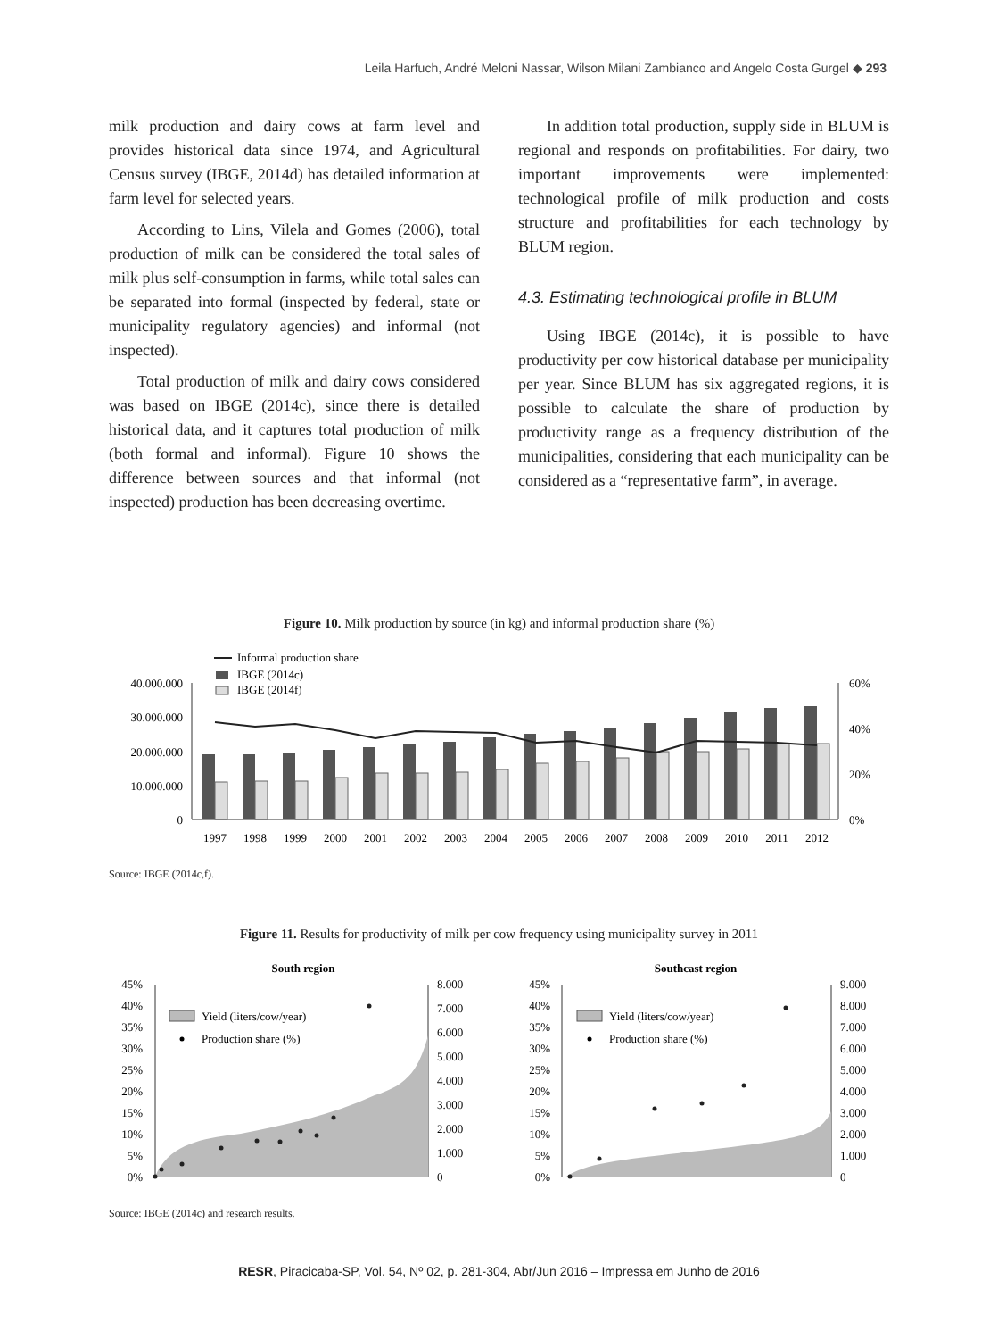Leila Harfuch, André Meloni Nassar, Wilson Milani Zambianco and Angelo Costa Gurgel ◆ 293
milk production and dairy cows at farm level and provides historical data since 1974, and Agricultural Census survey (IBGE, 2014d) has detailed information at farm level for selected years.
According to Lins, Vilela and Gomes (2006), total production of milk can be considered the total sales of milk plus self-consumption in farms, while total sales can be separated into formal (inspected by federal, state or municipality regulatory agencies) and informal (not inspected).
Total production of milk and dairy cows considered was based on IBGE (2014c), since there is detailed historical data, and it captures total production of milk (both formal and informal). Figure 10 shows the difference between sources and that informal (not inspected) production has been decreasing overtime.
In addition total production, supply side in BLUM is regional and responds on profitabilities. For dairy, two important improvements were implemented: technological profile of milk production and costs structure and profitabilities for each technology by BLUM region.
4.3. Estimating technological profile in BLUM
Using IBGE (2014c), it is possible to have productivity per cow historical database per municipality per year. Since BLUM has six aggregated regions, it is possible to calculate the share of production by productivity range as a frequency distribution of the municipalities, considering that each municipality can be considered as a “representative farm”, in average.
Figure 10. Milk production by source (in kg) and informal production share (%)
40.000.000
30.000.000
20.000.000
10.000.000
0
60%
40%
20%
0%
Informal production share
IBGE (2014c)
IBGE (2014f)
1997
1998
1999
2000
2001
2002
2003
2004
2005
2006
2007
2008
2009
2010
2011
2012
Source: IBGE (2014c,f).
Figure 11. Results for productivity of milk per cow frequency using municipality survey in 2011
South region
45%
40%
35%
30%
25%
20%
15%
10%
5%
0%
8.000
7.000
6.000
5.000
4.000
3.000
2.000
1.000
0
Yield (liters/cow/year)
Production share (%)
Southcast region
45%
40%
35%
30%
25%
20%
15%
10%
5%
0%
9.000
8.000
7.000
6.000
5.000
4.000
3.000
2.000
1.000
0
Yield (liters/cow/year)
Production share (%)
Source: IBGE (2014c) and research results.
RESR, Piracicaba-SP, Vol. 54, Nº 02, p. 281-304, Abr/Jun 2016 – Impressa em Junho de 2016